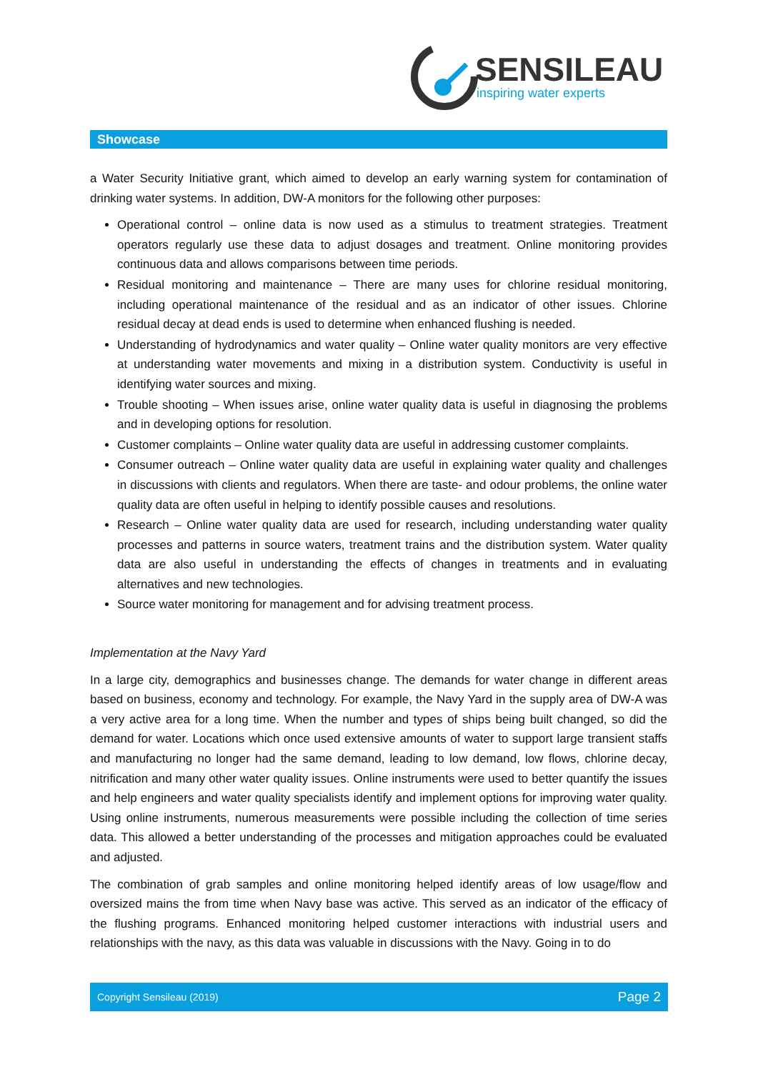SENSILEAU
inspiring water experts
Showcase
a Water Security Initiative grant, which aimed to develop an early warning system for contamination of drinking water systems. In addition, DW-A monitors for the following other purposes:
Operational control – online data is now used as a stimulus to treatment strategies. Treatment operators regularly use these data to adjust dosages and treatment. Online monitoring provides continuous data and allows comparisons between time periods.
Residual monitoring and maintenance – There are many uses for chlorine residual monitoring, including operational maintenance of the residual and as an indicator of other issues. Chlorine residual decay at dead ends is used to determine when enhanced flushing is needed.
Understanding of hydrodynamics and water quality – Online water quality monitors are very effective at understanding water movements and mixing in a distribution system. Conductivity is useful in identifying water sources and mixing.
Trouble shooting – When issues arise, online water quality data is useful in diagnosing the problems and in developing options for resolution.
Customer complaints – Online water quality data are useful in addressing customer complaints.
Consumer outreach – Online water quality data are useful in explaining water quality and challenges in discussions with clients and regulators. When there are taste- and odour problems, the online water quality data are often useful in helping to identify possible causes and resolutions.
Research – Online water quality data are used for research, including understanding water quality processes and patterns in source waters, treatment trains and the distribution system. Water quality data are also useful in understanding the effects of changes in treatments and in evaluating alternatives and new technologies.
Source water monitoring for management and for advising treatment process.
Implementation at the Navy Yard
In a large city, demographics and businesses change. The demands for water change in different areas based on business, economy and technology. For example, the Navy Yard in the supply area of DW-A was a very active area for a long time. When the number and types of ships being built changed, so did the demand for water. Locations which once used extensive amounts of water to support large transient staffs and manufacturing no longer had the same demand, leading to low demand, low flows, chlorine decay, nitrification and many other water quality issues. Online instruments were used to better quantify the issues and help engineers and water quality specialists identify and implement options for improving water quality. Using online instruments, numerous measurements were possible including the collection of time series data. This allowed a better understanding of the processes and mitigation approaches could be evaluated and adjusted.
The combination of grab samples and online monitoring helped identify areas of low usage/flow and oversized mains the from time when Navy base was active. This served as an indicator of the efficacy of the flushing programs. Enhanced monitoring helped customer interactions with industrial users and relationships with the navy, as this data was valuable in discussions with the Navy. Going in to do
Copyright Sensileau (2019) Page 2